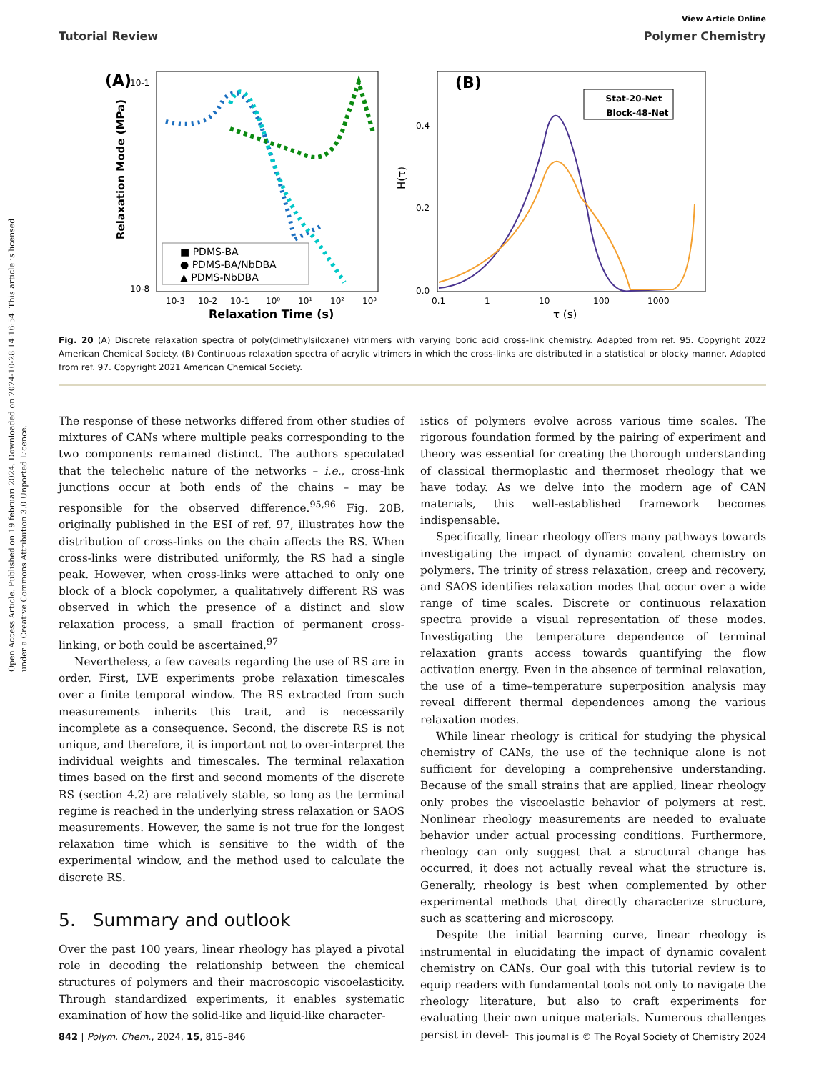Open Access Article. Published on 19 februari 2024. Downloaded on 2024-10-28 14:16:54. This article is licensed under a Creative Commons Attribution 3.0 Unported Licence.
View Article Online
Tutorial Review Polymer Chemistry
(A)
10-1
10-8
Relaxation Mode (MPa)
Relaxation Time (s)
10-3
10-2
10-1
10⁰
10¹
10²
10³
■ PDMS-BA
● PDMS-BA/NbDBA
▲ PDMS-NbDBA
(B)
0.4
0.2
0.0
H(τ)
0.1
1
10
100
1000
τ (s)
Stat-20-Net
Block-48-Net
Fig. 20 (A) Discrete relaxation spectra of poly(dimethylsiloxane) vitrimers with varying boric acid cross-link chemistry. Adapted from ref. 95. Copyright 2022 American Chemical Society. (B) Continuous relaxation spectra of acrylic vitrimers in which the cross-links are distributed in a statistical or blocky manner. Adapted from ref. 97. Copyright 2021 American Chemical Society.
The response of these networks differed from other studies of mixtures of CANs where multiple peaks corresponding to the two components remained distinct. The authors speculated that the telechelic nature of the networks – i.e., cross-link junctions occur at both ends of the chains – may be responsible for the observed difference.<sup>95,96</sup> Fig. 20B, originally published in the ESI of ref. 97, illustrates how the distribution of cross-links on the chain affects the RS. When cross-links were distributed uniformly, the RS had a single peak. However, when cross-links were attached to only one block of a block copolymer, a qualitatively different RS was observed in which the presence of a distinct and slow relaxation process, a small fraction of permanent cross-linking, or both could be ascertained.<sup>97</sup>
Nevertheless, a few caveats regarding the use of RS are in order. First, LVE experiments probe relaxation timescales over a finite temporal window. The RS extracted from such measurements inherits this trait, and is necessarily incomplete as a consequence. Second, the discrete RS is not unique, and therefore, it is important not to over-interpret the individual weights and timescales. The terminal relaxation times based on the first and second moments of the discrete RS (section 4.2) are relatively stable, so long as the terminal regime is reached in the underlying stress relaxation or SAOS measurements. However, the same is not true for the longest relaxation time which is sensitive to the width of the experimental window, and the method used to calculate the discrete RS.
5. Summary and outlook
Over the past 100 years, linear rheology has played a pivotal role in decoding the relationship between the chemical structures of polymers and their macroscopic viscoelasticity. Through standardized experiments, it enables systematic examination of how the solid-like and liquid-like character-
istics of polymers evolve across various time scales. The rigorous foundation formed by the pairing of experiment and theory was essential for creating the thorough understanding of classical thermoplastic and thermoset rheology that we have today. As we delve into the modern age of CAN materials, this well-established framework becomes indispensable.
Specifically, linear rheology offers many pathways towards investigating the impact of dynamic covalent chemistry on polymers. The trinity of stress relaxation, creep and recovery, and SAOS identifies relaxation modes that occur over a wide range of time scales. Discrete or continuous relaxation spectra provide a visual representation of these modes. Investigating the temperature dependence of terminal relaxation grants access towards quantifying the flow activation energy. Even in the absence of terminal relaxation, the use of a time–temperature superposition analysis may reveal different thermal dependences among the various relaxation modes.
While linear rheology is critical for studying the physical chemistry of CANs, the use of the technique alone is not sufficient for developing a comprehensive understanding. Because of the small strains that are applied, linear rheology only probes the viscoelastic behavior of polymers at rest. Nonlinear rheology measurements are needed to evaluate behavior under actual processing conditions. Furthermore, rheology can only suggest that a structural change has occurred, it does not actually reveal what the structure is. Generally, rheology is best when complemented by other experimental methods that directly characterize structure, such as scattering and microscopy.
Despite the initial learning curve, linear rheology is instrumental in elucidating the impact of dynamic covalent chemistry on CANs. Our goal with this tutorial review is to equip readers with fundamental tools not only to navigate the rheology literature, but also to craft experiments for evaluating their own unique materials. Numerous challenges persist in devel-
842 | Polym. Chem., 2024, 15, 815–846 This journal is © The Royal Society of Chemistry 2024